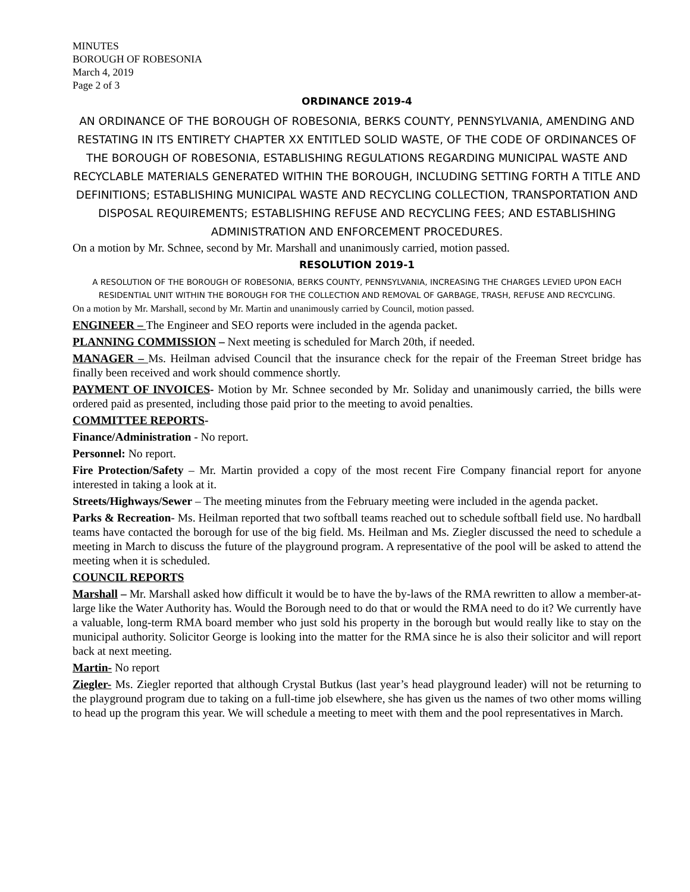MINUTES
BOROUGH OF ROBESONIA
March 4, 2019
Page 2 of 3
ORDINANCE 2019-4
AN ORDINANCE OF THE BOROUGH OF ROBESONIA, BERKS COUNTY, PENNSYLVANIA, AMENDING AND RESTATING IN ITS ENTIRETY CHAPTER XX ENTITLED SOLID WASTE, OF THE CODE OF ORDINANCES OF THE BOROUGH OF ROBESONIA, ESTABLISHING REGULATIONS REGARDING MUNICIPAL WASTE AND RECYCLABLE MATERIALS GENERATED WITHIN THE BOROUGH, INCLUDING SETTING FORTH A TITLE AND DEFINITIONS; ESTABLISHING MUNICIPAL WASTE AND RECYCLING COLLECTION, TRANSPORTATION AND DISPOSAL REQUIREMENTS; ESTABLISHING REFUSE AND RECYCLING FEES; AND ESTABLISHING ADMINISTRATION AND ENFORCEMENT PROCEDURES.
On a motion by Mr. Schnee, second by Mr. Marshall and unanimously carried, motion passed.
RESOLUTION 2019-1
A RESOLUTION OF THE BOROUGH OF ROBESONIA, BERKS COUNTY, PENNSYLVANIA, INCREASING THE CHARGES LEVIED UPON EACH RESIDENTIAL UNIT WITHIN THE BOROUGH FOR THE COLLECTION AND REMOVAL OF GARBAGE, TRASH, REFUSE AND RECYCLING.
On a motion by Mr. Marshall, second by Mr. Martin and unanimously carried by Council, motion passed.
ENGINEER – The Engineer and SEO reports were included in the agenda packet.
PLANNING COMMISSION – Next meeting is scheduled for March 20th, if needed.
MANAGER – Ms. Heilman advised Council that the insurance check for the repair of the Freeman Street bridge has finally been received and work should commence shortly.
PAYMENT OF INVOICES- Motion by Mr. Schnee seconded by Mr. Soliday and unanimously carried, the bills were ordered paid as presented, including those paid prior to the meeting to avoid penalties.
COMMITTEE REPORTS-
Finance/Administration - No report.
Personnel: No report.
Fire Protection/Safety – Mr. Martin provided a copy of the most recent Fire Company financial report for anyone interested in taking a look at it.
Streets/Highways/Sewer – The meeting minutes from the February meeting were included in the agenda packet.
Parks & Recreation- Ms. Heilman reported that two softball teams reached out to schedule softball field use. No hardball teams have contacted the borough for use of the big field. Ms. Heilman and Ms. Ziegler discussed the need to schedule a meeting in March to discuss the future of the playground program. A representative of the pool will be asked to attend the meeting when it is scheduled.
COUNCIL REPORTS
Marshall – Mr. Marshall asked how difficult it would be to have the by-laws of the RMA rewritten to allow a member-at-large like the Water Authority has. Would the Borough need to do that or would the RMA need to do it? We currently have a valuable, long-term RMA board member who just sold his property in the borough but would really like to stay on the municipal authority. Solicitor George is looking into the matter for the RMA since he is also their solicitor and will report back at next meeting.
Martin- No report
Ziegler- Ms. Ziegler reported that although Crystal Butkus (last year’s head playground leader) will not be returning to the playground program due to taking on a full-time job elsewhere, she has given us the names of two other moms willing to head up the program this year. We will schedule a meeting to meet with them and the pool representatives in March.